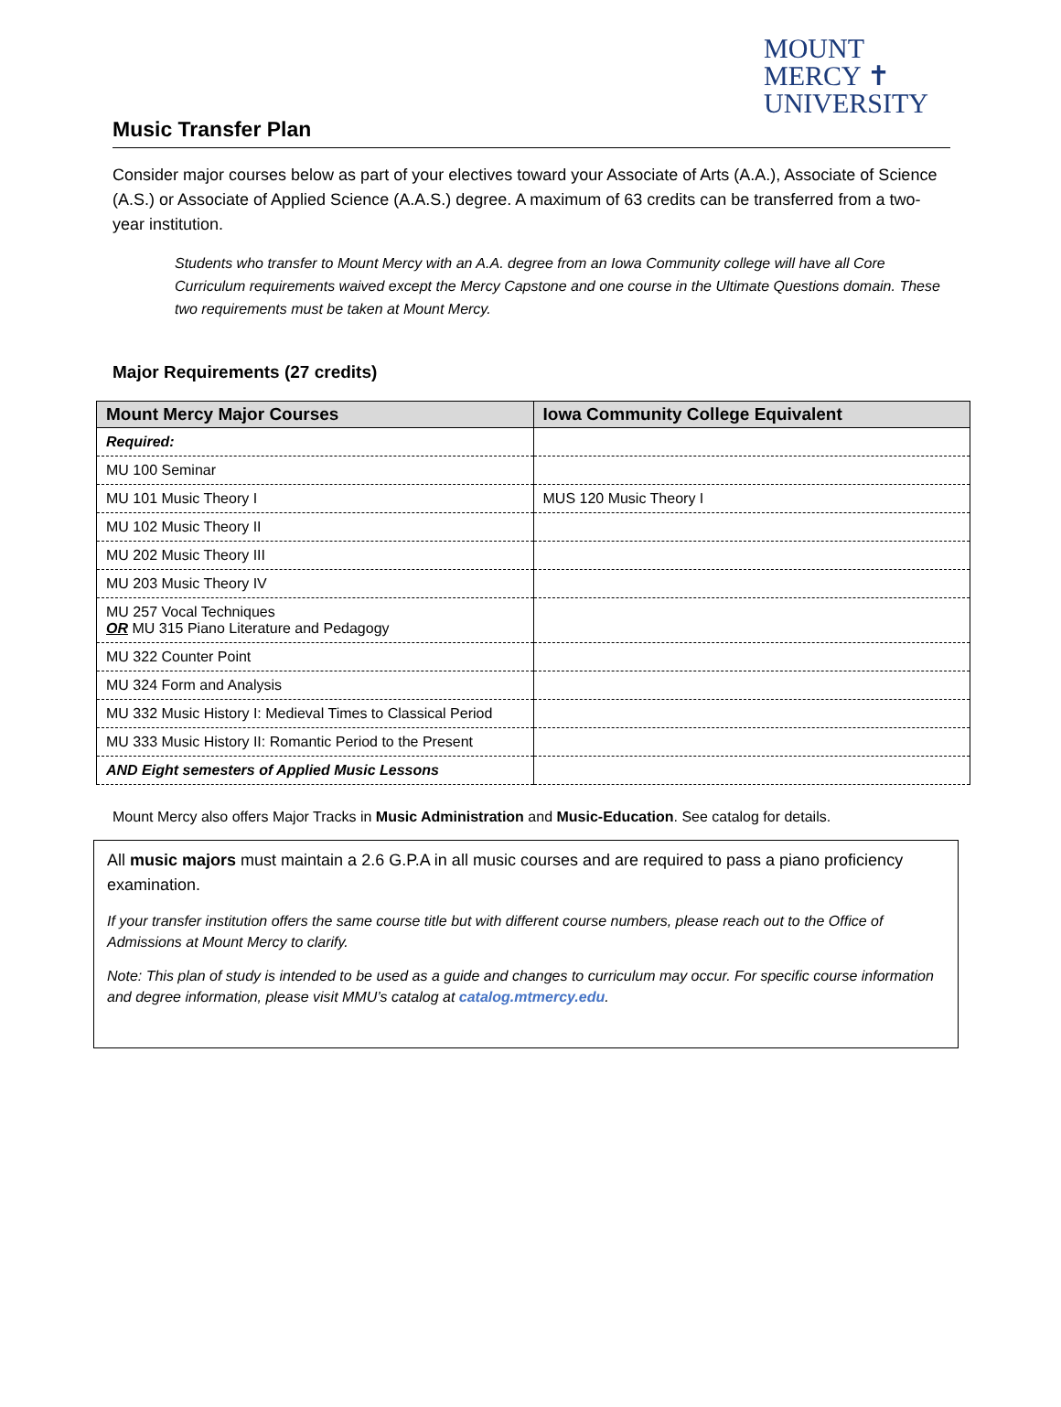MOUNT
MERCY ✝
UNIVERSITY
Music Transfer Plan
Consider major courses below as part of your electives toward your Associate of Arts (A.A.), Associate of Science (A.S.) or Associate of Applied Science (A.A.S.) degree. A maximum of 63 credits can be transferred from a two-year institution.
Students who transfer to Mount Mercy with an A.A. degree from an Iowa Community college will have all Core Curriculum requirements waived except the Mercy Capstone and one course in the Ultimate Questions domain. These two requirements must be taken at Mount Mercy.
Major Requirements (27 credits)
| Mount Mercy Major Courses | Iowa Community College Equivalent |
| --- | --- |
| Required: | |
| MU 100 Seminar | |
| MU 101 Music Theory I | MUS 120 Music Theory I |
| MU 102 Music Theory II | |
| MU 202 Music Theory III | |
| MU 203 Music Theory IV | |
| MU 257 Vocal Techniques OR MU 315 Piano Literature and Pedagogy | |
| MU 322 Counter Point | |
| MU 324 Form and Analysis | |
| MU 332 Music History I: Medieval Times to Classical Period | |
| MU 333 Music History II: Romantic Period to the Present | |
| AND Eight semesters of Applied Music Lessons | |
Mount Mercy also offers Major Tracks in Music Administration and Music-Education. See catalog for details.
All music majors must maintain a 2.6 G.P.A in all music courses and are required to pass a piano proficiency examination.
If your transfer institution offers the same course title but with different course numbers, please reach out to the Office of Admissions at Mount Mercy to clarify.
Note: This plan of study is intended to be used as a guide and changes to curriculum may occur. For specific course information and degree information, please visit MMU’s catalog at catalog.mtmercy.edu.